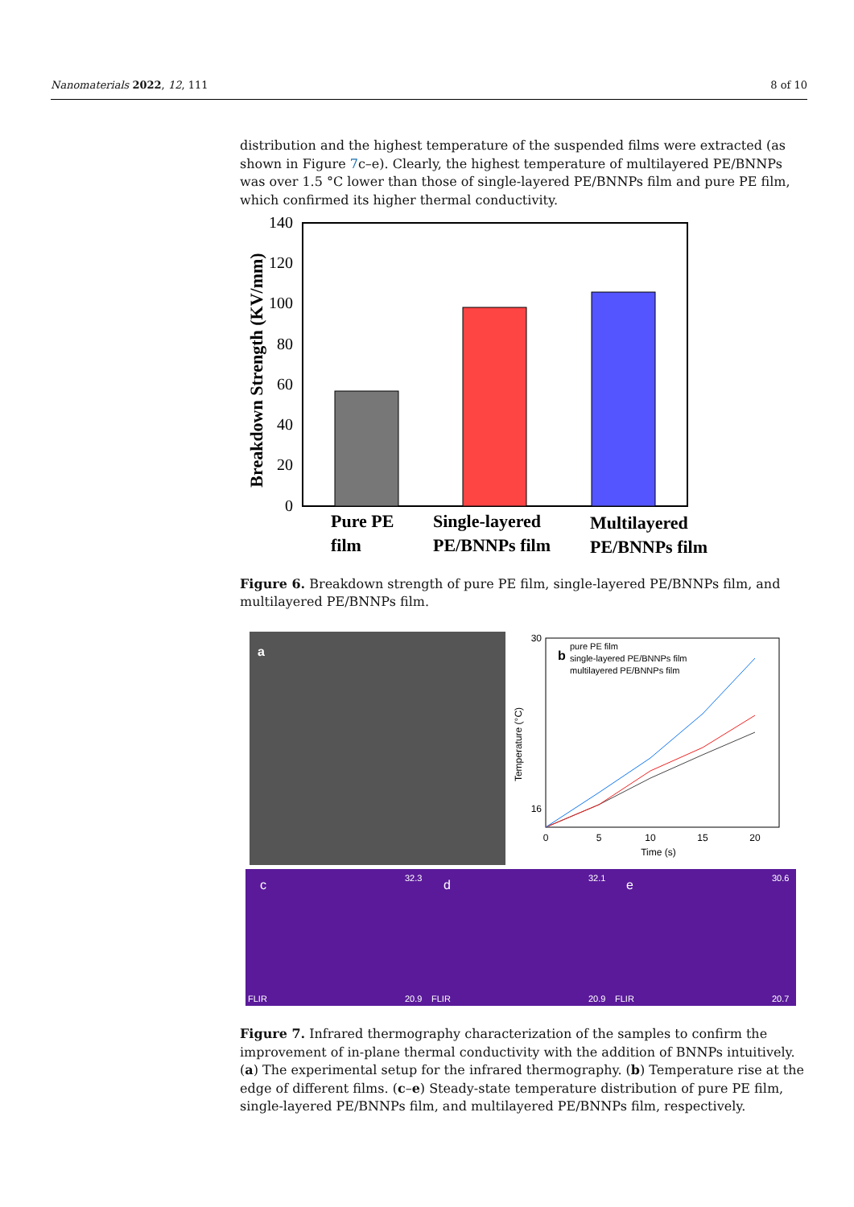Nanomaterials 2022, 12, 111 8 of 10
distribution and the highest temperature of the suspended films were extracted (as shown in Figure 7c–e). Clearly, the highest temperature of multilayered PE/BNNPs was over 1.5 °C lower than those of single-layered PE/BNNPs film and pure PE film, which confirmed its higher thermal conductivity.
0
20
40
60
80
100
120
140
Breakdown Strength (KV/mm)
Pure PE
film
Single-layered
PE/BNNPs film
Multilayered
PE/BNNPs film
Figure 6. Breakdown strength of pure PE film, single-layered PE/BNNPs film, and multilayered PE/BNNPs film.
a
b
pure PE film
single-layered PE/BNNPs film
multilayered PE/BNNPs film
30
16
0
5
10
15
20
Time (s)
Temperature (°C)
c
d
e
32.3
32.1
30.6
20.9
20.9
20.7
FLIR
FLIR
FLIR
Figure 7. Infrared thermography characterization of the samples to confirm the improvement of in-plane thermal conductivity with the addition of BNNPs intuitively. (a) The experimental setup for the infrared thermography. (b) Temperature rise at the edge of different films. (c–e) Steady-state temperature distribution of pure PE film, single-layered PE/BNNPs film, and multilayered PE/BNNPs film, respectively.